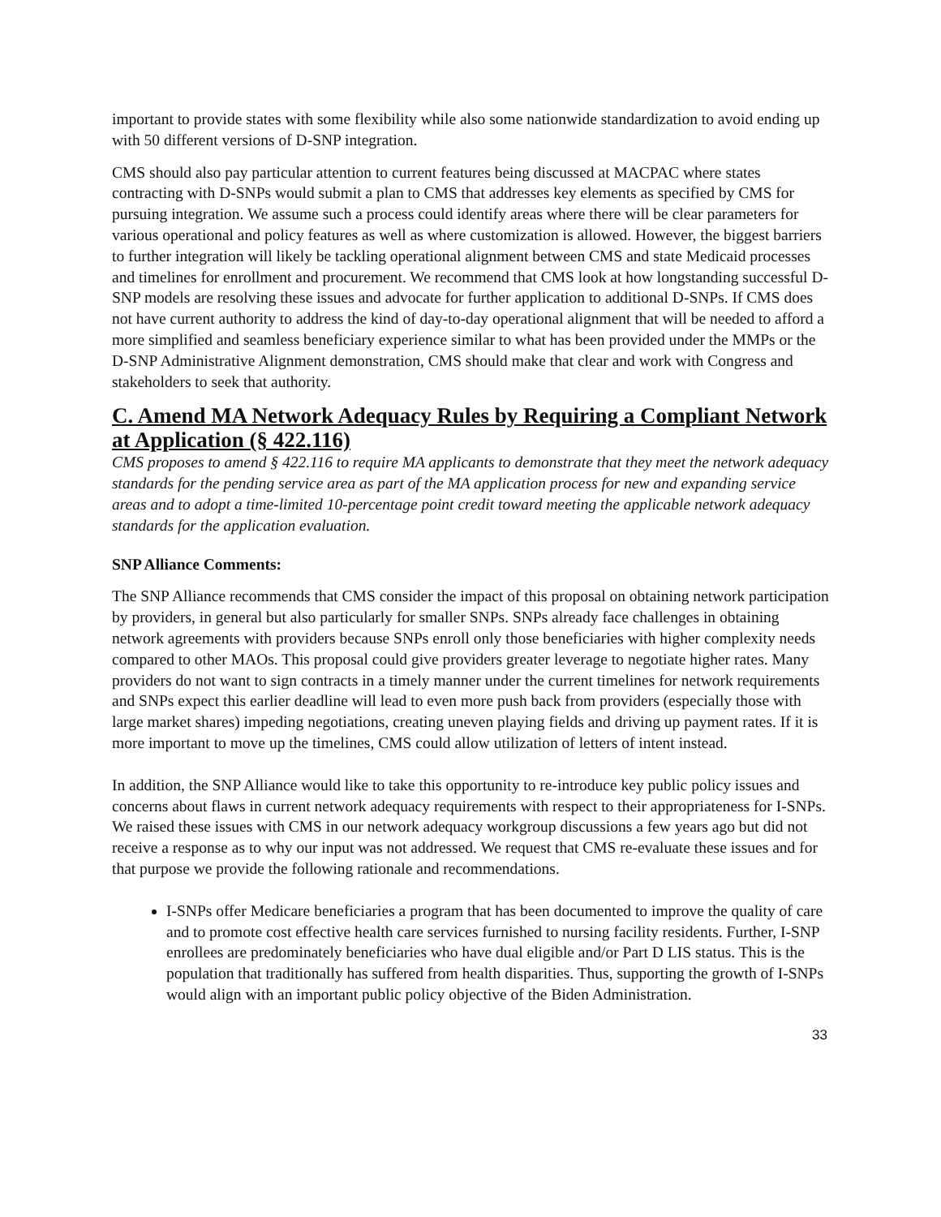important to provide states with some flexibility while also some nationwide standardization to avoid ending up with 50 different versions of D-SNP integration.
CMS should also pay particular attention to current features being discussed at MACPAC where states contracting with D-SNPs would submit a plan to CMS that addresses key elements as specified by CMS for pursuing integration. We assume such a process could identify areas where there will be clear parameters for various operational and policy features as well as where customization is allowed. However, the biggest barriers to further integration will likely be tackling operational alignment between CMS and state Medicaid processes and timelines for enrollment and procurement. We recommend that CMS look at how longstanding successful D-SNP models are resolving these issues and advocate for further application to additional D-SNPs. If CMS does not have current authority to address the kind of day-to-day operational alignment that will be needed to afford a more simplified and seamless beneficiary experience similar to what has been provided under the MMPs or the D-SNP Administrative Alignment demonstration, CMS should make that clear and work with Congress and stakeholders to seek that authority.
C. Amend MA Network Adequacy Rules by Requiring a Compliant Network at Application (§ 422.116)
CMS proposes to amend § 422.116 to require MA applicants to demonstrate that they meet the network adequacy standards for the pending service area as part of the MA application process for new and expanding service areas and to adopt a time-limited 10-percentage point credit toward meeting the applicable network adequacy standards for the application evaluation.
SNP Alliance Comments:
The SNP Alliance recommends that CMS consider the impact of this proposal on obtaining network participation by providers, in general but also particularly for smaller SNPs. SNPs already face challenges in obtaining network agreements with providers because SNPs enroll only those beneficiaries with higher complexity needs compared to other MAOs. This proposal could give providers greater leverage to negotiate higher rates. Many providers do not want to sign contracts in a timely manner under the current timelines for network requirements and SNPs expect this earlier deadline will lead to even more push back from providers (especially those with large market shares) impeding negotiations, creating uneven playing fields and driving up payment rates. If it is more important to move up the timelines, CMS could allow utilization of letters of intent instead.
In addition, the SNP Alliance would like to take this opportunity to re-introduce key public policy issues and concerns about flaws in current network adequacy requirements with respect to their appropriateness for I-SNPs. We raised these issues with CMS in our network adequacy workgroup discussions a few years ago but did not receive a response as to why our input was not addressed. We request that CMS re-evaluate these issues and for that purpose we provide the following rationale and recommendations.
I-SNPs offer Medicare beneficiaries a program that has been documented to improve the quality of care and to promote cost effective health care services furnished to nursing facility residents. Further, I-SNP enrollees are predominately beneficiaries who have dual eligible and/or Part D LIS status. This is the population that traditionally has suffered from health disparities. Thus, supporting the growth of I-SNPs would align with an important public policy objective of the Biden Administration.
33